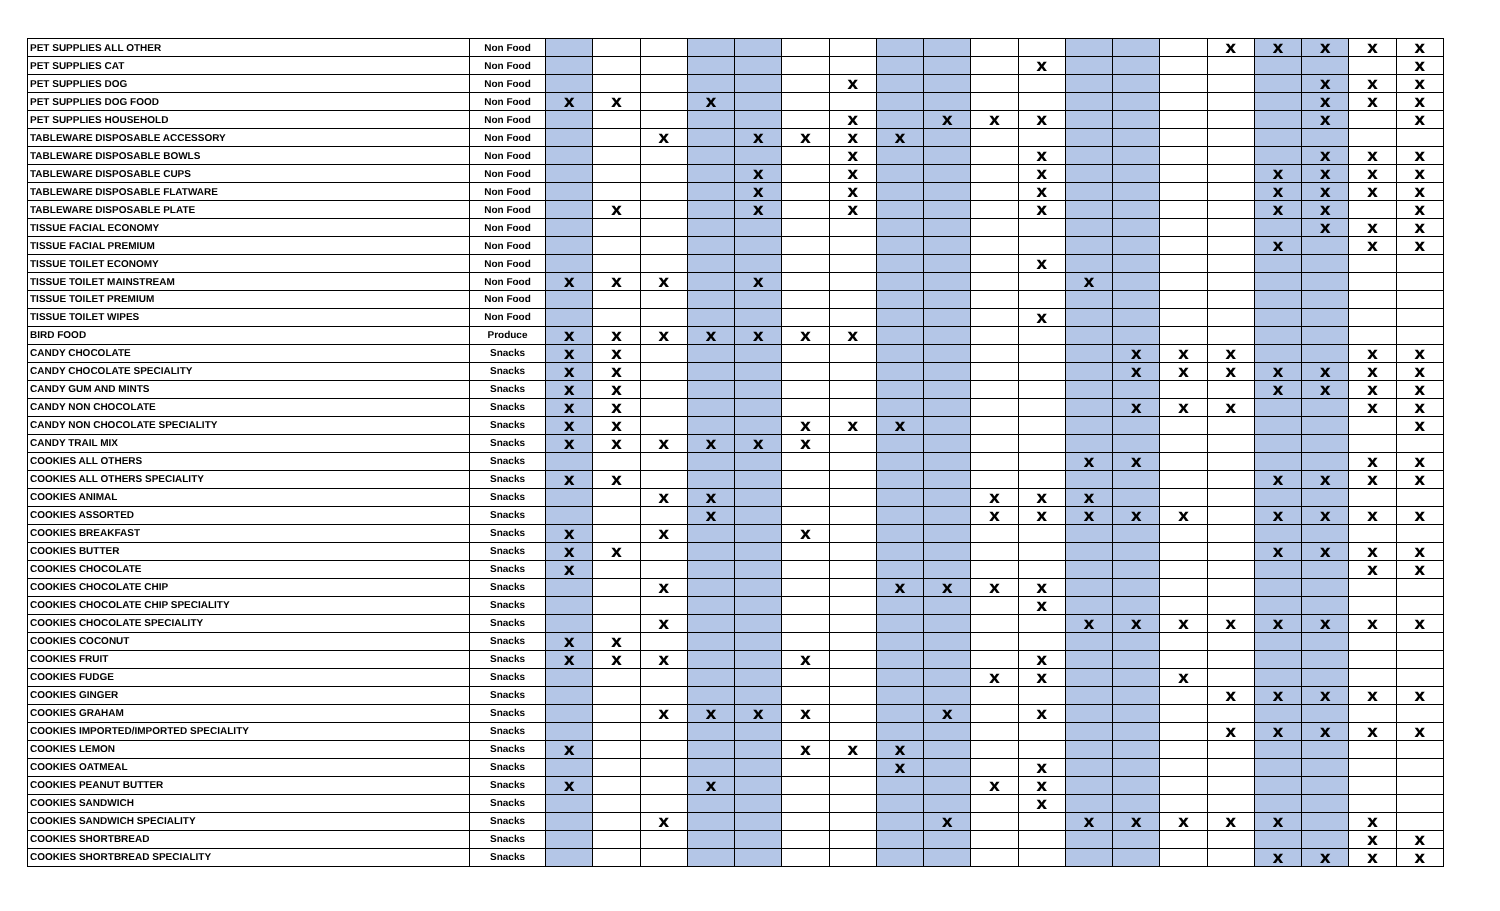| PET SUPPLIES ALL OTHER | Non Food | | | | | | | | | | | | | | | x | x | x | x | x |
| PET SUPPLIES CAT | Non Food | | | | | | | | | | | x | | | | | | | | x |
| PET SUPPLIES DOG | Non Food | | | | | | | x | | | | | | | | | | x | x | x |
| PET SUPPLIES DOG FOOD | Non Food | x | x | | x | | | | | | | | | | | | | x | x | x |
| PET SUPPLIES HOUSEHOLD | Non Food | | | | | | | x | | x | x | x | | | | | | x | | x |
| TABLEWARE DISPOSABLE ACCESSORY | Non Food | | | x | | x | x | x | x | | | | | | | | | | | |
| TABLEWARE DISPOSABLE BOWLS | Non Food | | | | | | | x | | | | x | | | | | | x | x | x |
| TABLEWARE DISPOSABLE CUPS | Non Food | | | | | x | | x | | | | x | | | | | x | x | x | x |
| TABLEWARE DISPOSABLE FLATWARE | Non Food | | | | | x | | x | | | | x | | | | | x | x | x | x |
| TABLEWARE DISPOSABLE PLATE | Non Food | | x | | | x | | x | | | | x | | | | | x | x | | x |
| TISSUE FACIAL ECONOMY | Non Food | | | | | | | | | | | | | | | | | x | x | x |
| TISSUE FACIAL PREMIUM | Non Food | | | | | | | | | | | | | | | | x | | x | x |
| TISSUE TOILET ECONOMY | Non Food | | | | | | | | | | | x | | | | | | | | |
| TISSUE TOILET MAINSTREAM | Non Food | x | x | x | | x | | | | | | | x | | | | | | | |
| TISSUE TOILET PREMIUM | Non Food | | | | | | | | | | | | | | | | | | | |
| TISSUE TOILET WIPES | Non Food | | | | | | | | | | | x | | | | | | | | |
| BIRD FOOD | Produce | x | x | x | x | x | x | x | | | | | | | | | | | | |
| CANDY CHOCOLATE | Snacks | x | x | | | | | | | | | | | x | x | x | | | x | x |
| CANDY CHOCOLATE SPECIALITY | Snacks | x | x | | | | | | | | | | | x | x | x | x | x | x | x |
| CANDY GUM AND MINTS | Snacks | x | x | | | | | | | | | | | | | | x | x | x | x |
| CANDY NON CHOCOLATE | Snacks | x | x | | | | | | | | | | | x | x | x | | | x | x |
| CANDY NON CHOCOLATE SPECIALITY | Snacks | x | x | | | | x | x | x | | | | | | | | | | | x |
| CANDY TRAIL MIX | Snacks | x | x | x | x | x | x | | | | | | | | | | | | | |
| COOKIES ALL OTHERS | Snacks | | | | | | | | | | | | x | x | | | | | x | x |
| COOKIES ALL OTHERS SPECIALITY | Snacks | x | x | | | | | | | | | | | | | | x | x | x | x |
| COOKIES ANIMAL | Snacks | | | x | x | | | | | | x | x | x | | | | | | | |
| COOKIES ASSORTED | Snacks | | | | x | | | | | | x | x | x | x | x | | x | x | x | x |
| COOKIES BREAKFAST | Snacks | x | | x | | | x | | | | | | | | | | | | | |
| COOKIES BUTTER | Snacks | x | x | | | | | | | | | | | | | | x | x | x | x |
| COOKIES CHOCOLATE | Snacks | x | | | | | | | | | | | | | | | | | x | x |
| COOKIES CHOCOLATE CHIP | Snacks | | | x | | | | | x | x | x | x | | | | | | | | |
| COOKIES CHOCOLATE CHIP SPECIALITY | Snacks | | | | | | | | | | | x | | | | | | | | |
| COOKIES CHOCOLATE SPECIALITY | Snacks | | | x | | | | | | | | | x | x | x | x | x | x | x | x |
| COOKIES COCONUT | Snacks | x | x | | | | | | | | | | | | | | | | | |
| COOKIES FRUIT | Snacks | x | x | x | | | x | | | | | x | | | | | | | | |
| COOKIES FUDGE | Snacks | | | | | | | | | | x | x | | | x | | | | | |
| COOKIES GINGER | Snacks | | | | | | | | | | | | | | | x | x | x | x | x |
| COOKIES GRAHAM | Snacks | | | x | x | x | x | | | x | | x | | | | | | | | |
| COOKIES IMPORTED/IMPORTED SPECIALITY | Snacks | | | | | | | | | | | | | | | x | x | x | x | x |
| COOKIES LEMON | Snacks | x | | | | | x | x | x | | | | | | | | | | | |
| COOKIES OATMEAL | Snacks | | | | | | | | x | | | x | | | | | | | | |
| COOKIES PEANUT BUTTER | Snacks | x | | | x | | | | | | x | x | | | | | | | | |
| COOKIES SANDWICH | Snacks | | | | | | | | | | | x | | | | | | | | |
| COOKIES SANDWICH SPECIALITY | Snacks | | | x | | | | | | x | | | x | x | x | x | x | | x | |
| COOKIES SHORTBREAD | Snacks | | | | | | | | | | | | | | | | | | x | x |
| COOKIES SHORTBREAD SPECIALITY | Snacks | | | | | | | | | | | | | | | | x | x | x | x |